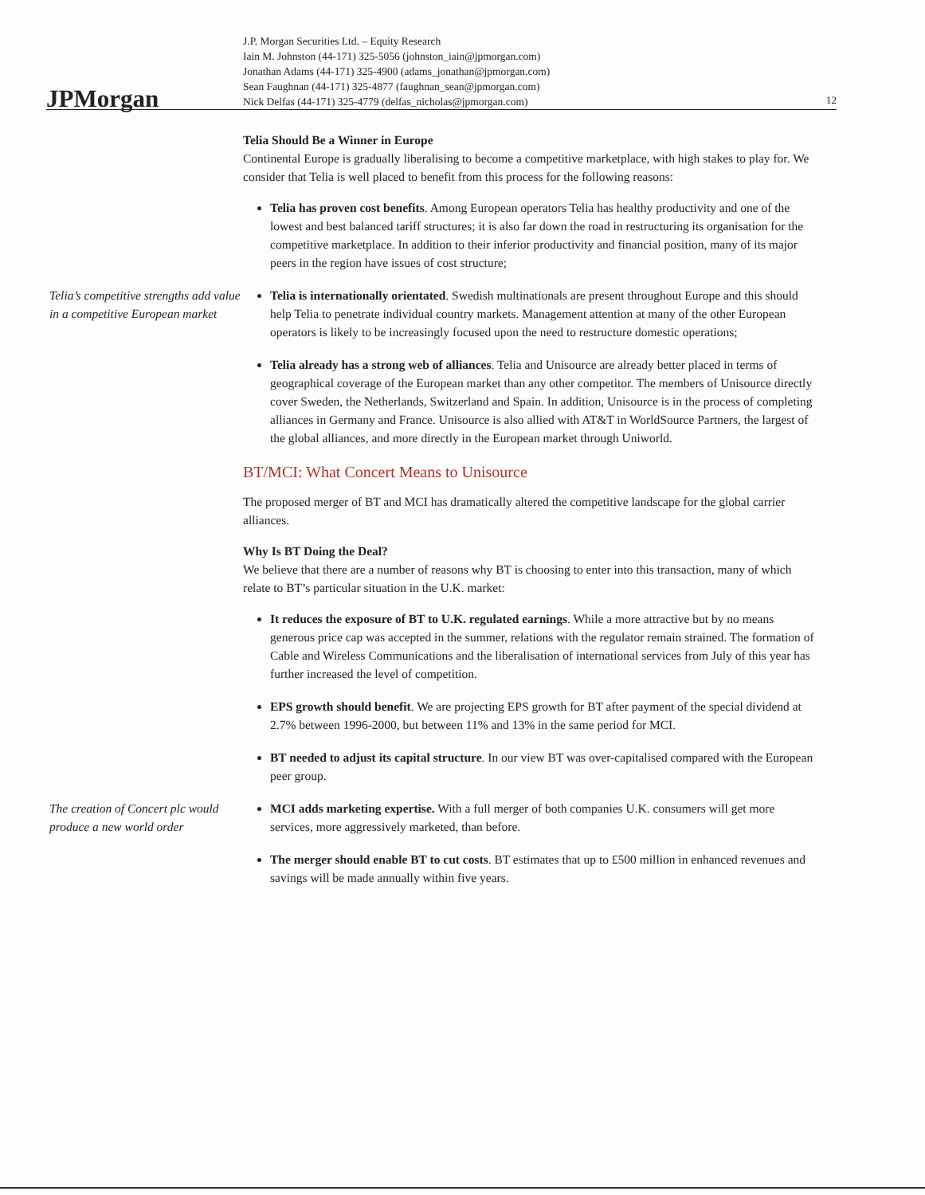JPMorgan
J.P. Morgan Securities Ltd. – Equity Research
Iain M. Johnston (44-171) 325-5056 (johnston_iain@jpmorgan.com)
Jonathan Adams (44-171) 325-4900 (adams_jonathan@jpmorgan.com)
Sean Faughnan (44-171) 325-4877 (faughnan_sean@jpmorgan.com)
Nick Delfas (44-171) 325-4779 (delfas_nicholas@jpmorgan.com)
12
Telia Should Be a Winner in Europe
Continental Europe is gradually liberalising to become a competitive marketplace, with high stakes to play for. We consider that Telia is well placed to benefit from this process for the following reasons:
Telia has proven cost benefits. Among European operators Telia has healthy productivity and one of the lowest and best balanced tariff structures; it is also far down the road in restructuring its organisation for the competitive marketplace. In addition to their inferior productivity and financial position, many of its major peers in the region have issues of cost structure;
Telia’s competitive strengths add value in a competitive European market
Telia is internationally orientated. Swedish multinationals are present throughout Europe and this should help Telia to penetrate individual country markets. Management attention at many of the other European operators is likely to be increasingly focused upon the need to restructure domestic operations;
Telia already has a strong web of alliances. Telia and Unisource are already better placed in terms of geographical coverage of the European market than any other competitor. The members of Unisource directly cover Sweden, the Netherlands, Switzerland and Spain. In addition, Unisource is in the process of completing alliances in Germany and France. Unisource is also allied with AT&T in WorldSource Partners, the largest of the global alliances, and more directly in the European market through Uniworld.
BT/MCI: What Concert Means to Unisource
The proposed merger of BT and MCI has dramatically altered the competitive landscape for the global carrier alliances.
Why Is BT Doing the Deal?
We believe that there are a number of reasons why BT is choosing to enter into this transaction, many of which relate to BT’s particular situation in the U.K. market:
It reduces the exposure of BT to U.K. regulated earnings. While a more attractive but by no means generous price cap was accepted in the summer, relations with the regulator remain strained. The formation of Cable and Wireless Communications and the liberalisation of international services from July of this year has further increased the level of competition.
EPS growth should benefit. We are projecting EPS growth for BT after payment of the special dividend at 2.7% between 1996-2000, but between 11% and 13% in the same period for MCI.
BT needed to adjust its capital structure. In our view BT was over-capitalised compared with the European peer group.
The creation of Concert plc would produce a new world order
MCI adds marketing expertise. With a full merger of both companies U.K. consumers will get more services, more aggressively marketed, than before.
The merger should enable BT to cut costs. BT estimates that up to £500 million in enhanced revenues and savings will be made annually within five years.